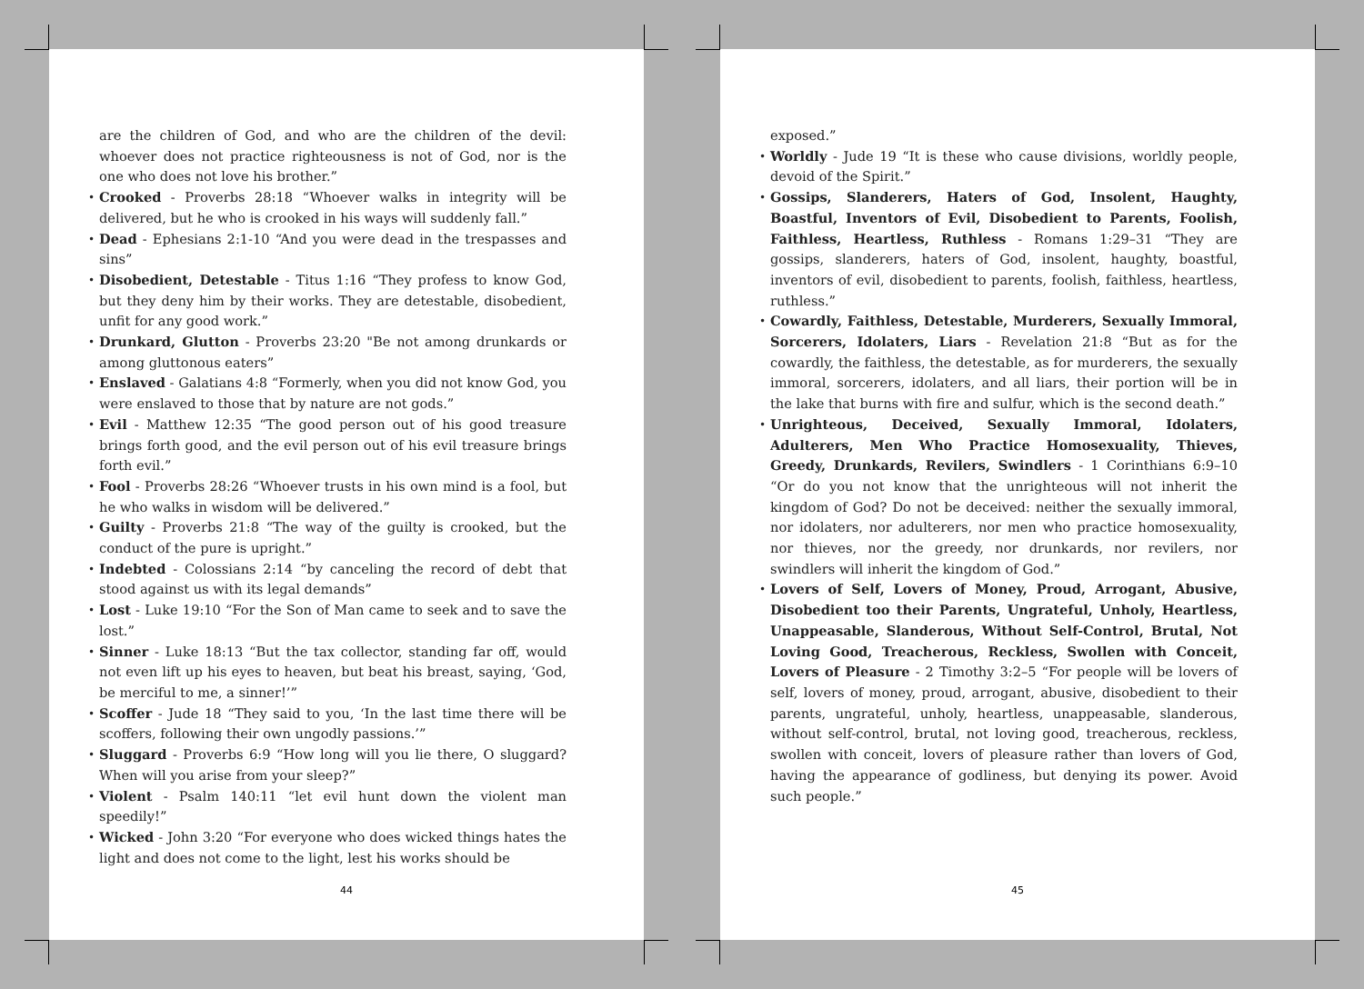are the children of God, and who are the children of the devil: whoever does not practice righteousness is not of God, nor is the one who does not love his brother.”
• Crooked - Proverbs 28:18 “Whoever walks in integrity will be delivered, but he who is crooked in his ways will suddenly fall.”
• Dead - Ephesians 2:1-10 “And you were dead in the trespasses and sins”
• Disobedient, Detestable - Titus 1:16 “They profess to know God, but they deny him by their works. They are detestable, disobedient, unfit for any good work.”
• Drunkard, Glutton - Proverbs 23:20 "Be not among drunkards or among gluttonous eaters”
• Enslaved - Galatians 4:8 “Formerly, when you did not know God, you were enslaved to those that by nature are not gods.”
• Evil - Matthew 12:35 “The good person out of his good treasure brings forth good, and the evil person out of his evil treasure brings forth evil.”
• Fool - Proverbs 28:26 “Whoever trusts in his own mind is a fool, but he who walks in wisdom will be delivered.”
• Guilty - Proverbs 21:8 “The way of the guilty is crooked, but the conduct of the pure is upright.”
• Indebted - Colossians 2:14 “by canceling the record of debt that stood against us with its legal demands”
• Lost - Luke 19:10 “For the Son of Man came to seek and to save the lost.”
• Sinner - Luke 18:13 “But the tax collector, standing far off, would not even lift up his eyes to heaven, but beat his breast, saying, ‘God, be merciful to me, a sinner!’”
• Scoffer - Jude 18 “They said to you, ‘In the last time there will be scoffers, following their own ungodly passions.’”
• Sluggard - Proverbs 6:9 “How long will you lie there, O sluggard? When will you arise from your sleep?”
• Violent - Psalm 140:11 “let evil hunt down the violent man speedily!”
• Wicked - John 3:20 “For everyone who does wicked things hates the light and does not come to the light, lest his works should be
44
exposed.”
• Worldly - Jude 19 “It is these who cause divisions, worldly people, devoid of the Spirit.”
• Gossips, Slanderers, Haters of God, Insolent, Haughty, Boastful, Inventors of Evil, Disobedient to Parents, Foolish, Faithless, Heartless, Ruthless - Romans 1:29–31 “They are gossips, slanderers, haters of God, insolent, haughty, boastful, inventors of evil, disobedient to parents, foolish, faithless, heartless, ruthless.”
• Cowardly, Faithless, Detestable, Murderers, Sexually Immoral, Sorcerers, Idolaters, Liars - Revelation 21:8 “But as for the cowardly, the faithless, the detestable, as for murderers, the sexually immoral, sorcerers, idolaters, and all liars, their portion will be in the lake that burns with fire and sulfur, which is the second death.”
• Unrighteous, Deceived, Sexually Immoral, Idolaters, Adulterers, Men Who Practice Homosexuality, Thieves, Greedy, Drunkards, Revilers, Swindlers - 1 Corinthians 6:9–10 “Or do you not know that the unrighteous will not inherit the kingdom of God? Do not be deceived: neither the sexually immoral, nor idolaters, nor adulterers, nor men who practice homosexuality, nor thieves, nor the greedy, nor drunkards, nor revilers, nor swindlers will inherit the kingdom of God.”
• Lovers of Self, Lovers of Money, Proud, Arrogant, Abusive, Disobedient too their Parents, Ungrateful, Unholy, Heartless, Unappeasable, Slanderous, Without Self-Control, Brutal, Not Loving Good, Treacherous, Reckless, Swollen with Conceit, Lovers of Pleasure - 2 Timothy 3:2–5 “For people will be lovers of self, lovers of money, proud, arrogant, abusive, disobedient to their parents, ungrateful, unholy, heartless, unappeasable, slanderous, without self-control, brutal, not loving good, treacherous, reckless, swollen with conceit, lovers of pleasure rather than lovers of God, having the appearance of godliness, but denying its power. Avoid such people.”
45